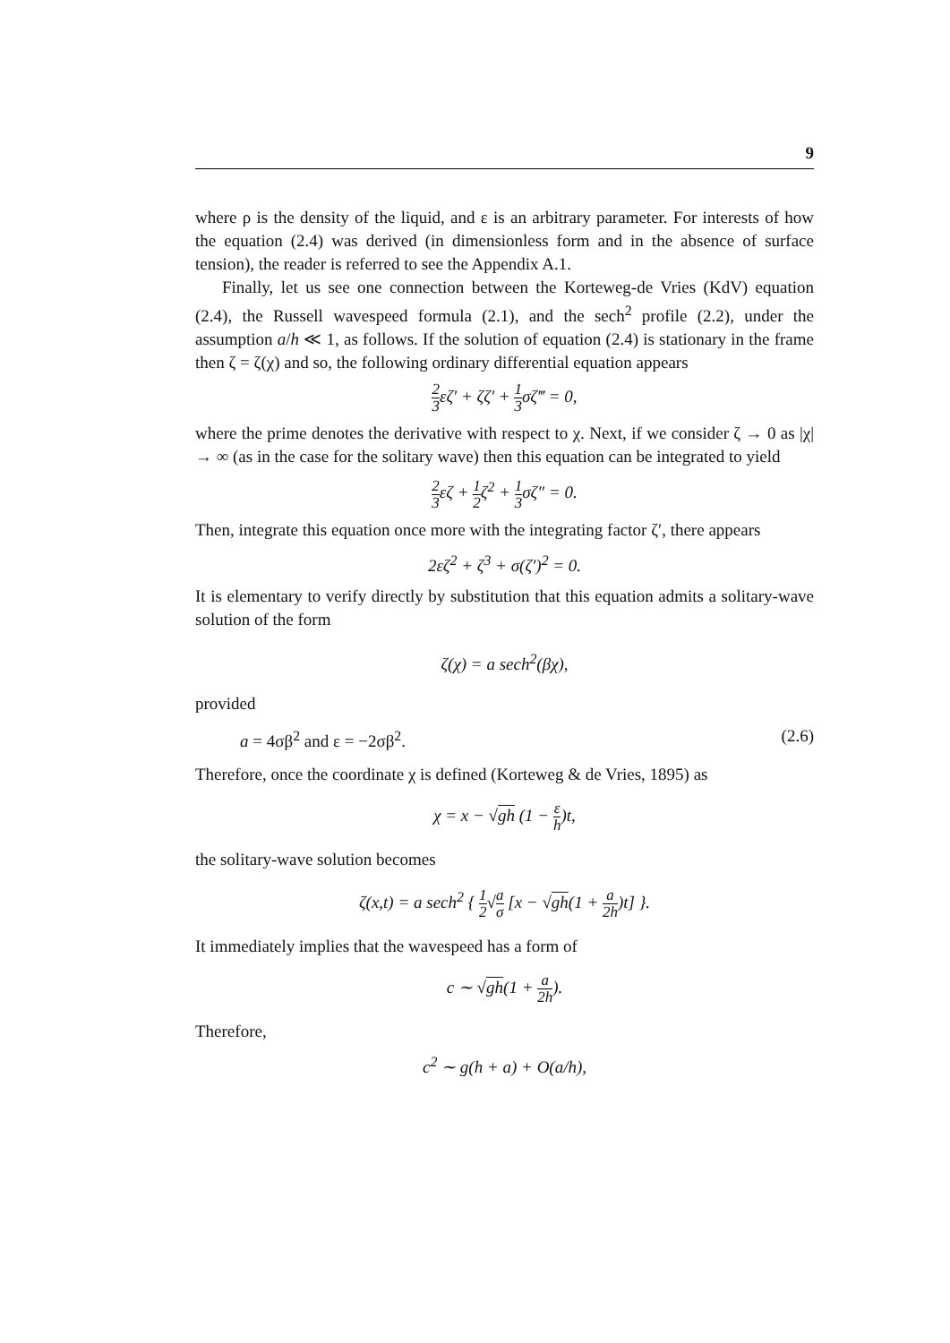9
where ρ is the density of the liquid, and ε is an arbitrary parameter. For interests of how the equation (2.4) was derived (in dimensionless form and in the absence of surface tension), the reader is referred to see the Appendix A.1.
Finally, let us see one connection between the Korteweg-de Vries (KdV) equation (2.4), the Russell wavespeed formula (2.1), and the sech<sup>2</sup> profile (2.2), under the assumption a/h ≪ 1, as follows. If the solution of equation (2.4) is stationary in the frame then ζ = ζ(χ) and so, the following ordinary differential equation appears
2 3εζ′ + ζζ′ + 1 3σζ‴ = 0,
where the prime denotes the derivative with respect to χ. Next, if we consider ζ → 0 as |χ| → ∞ (as in the case for the solitary wave) then this equation can be integrated to yield
2 3εζ + 1 2ζ<sup>2</sup> + 1 3σζ″ = 0.
Then, integrate this equation once more with the integrating factor ζ′, there appears
2εζ<sup>2</sup> + ζ<sup>3</sup> + σ(ζ′)<sup>2</sup> = 0.
It is elementary to verify directly by substitution that this equation admits a solitary-wave solution of the form
ζ(χ) = a sech<sup>2</sup>(βχ),
provided
a = 4σβ<sup>2</sup> and ε = −2σβ<sup>2</sup>. (2.6)
Therefore, once the coordinate χ is defined (Korteweg & de Vries, 1895) as
χ = x − √gh (1 − ε h)t,
the solitary-wave solution becomes
ζ(x,t) = a sech<sup>2</sup> { 1 2√a σ [x − √gh(1 + a 2h)t] }.
It immediately implies that the wavespeed has a form of
c ∼ √gh(1 + a 2h).
Therefore,
c<sup>2</sup> ∼ g(h + a) + O(a/h),